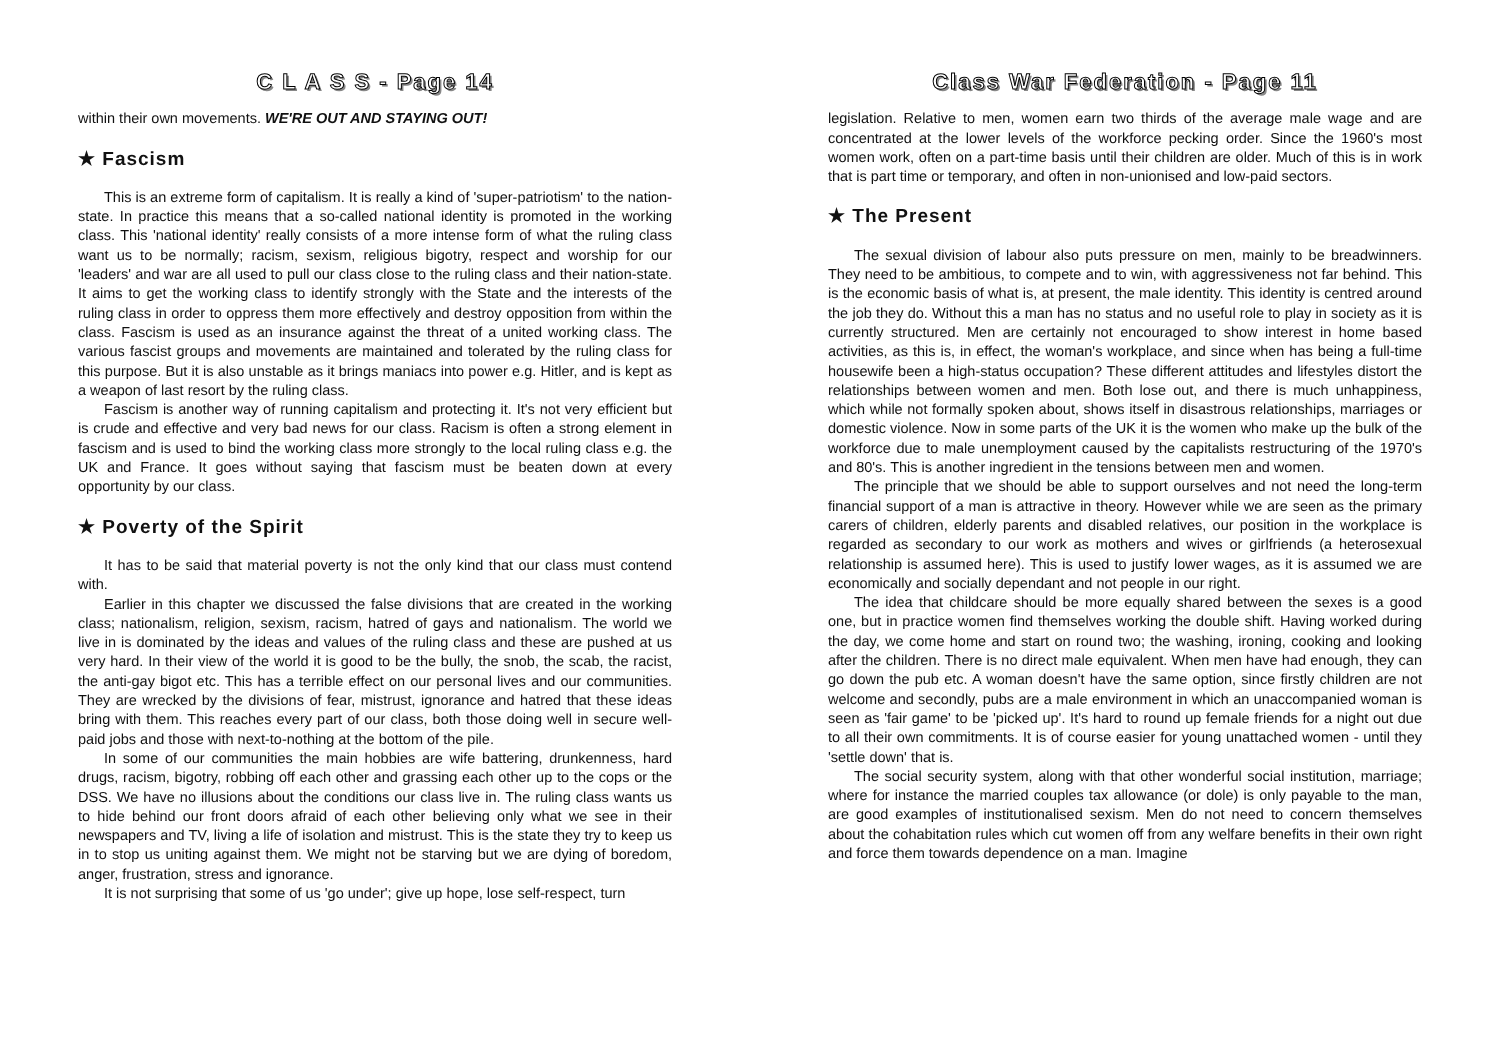C L A S S - Page 14
within their own movements. WE'RE OUT AND STAYING OUT!
★ Fascism
This is an extreme form of capitalism. It is really a kind of 'super-patriotism' to the nation-state. In practice this means that a so-called national identity is promoted in the working class. This 'national identity' really consists of a more intense form of what the ruling class want us to be normally; racism, sexism, religious bigotry, respect and worship for our 'leaders' and war are all used to pull our class close to the ruling class and their nation-state. It aims to get the working class to identify strongly with the State and the interests of the ruling class in order to oppress them more effectively and destroy opposition from within the class. Fascism is used as an insurance against the threat of a united working class. The various fascist groups and movements are maintained and tolerated by the ruling class for this purpose. But it is also unstable as it brings maniacs into power e.g. Hitler, and is kept as a weapon of last resort by the ruling class.
Fascism is another way of running capitalism and protecting it. It's not very efficient but is crude and effective and very bad news for our class. Racism is often a strong element in fascism and is used to bind the working class more strongly to the local ruling class e.g. the UK and France. It goes without saying that fascism must be beaten down at every opportunity by our class.
★ Poverty of the Spirit
It has to be said that material poverty is not the only kind that our class must contend with.
Earlier in this chapter we discussed the false divisions that are created in the working class; nationalism, religion, sexism, racism, hatred of gays and nationalism. The world we live in is dominated by the ideas and values of the ruling class and these are pushed at us very hard. In their view of the world it is good to be the bully, the snob, the scab, the racist, the anti-gay bigot etc. This has a terrible effect on our personal lives and our communities. They are wrecked by the divisions of fear, mistrust, ignorance and hatred that these ideas bring with them. This reaches every part of our class, both those doing well in secure well-paid jobs and those with next-to-nothing at the bottom of the pile.
In some of our communities the main hobbies are wife battering, drunkenness, hard drugs, racism, bigotry, robbing off each other and grassing each other up to the cops or the DSS. We have no illusions about the conditions our class live in. The ruling class wants us to hide behind our front doors afraid of each other believing only what we see in their newspapers and TV, living a life of isolation and mistrust. This is the state they try to keep us in to stop us uniting against them. We might not be starving but we are dying of boredom, anger, frustration, stress and ignorance.
It is not surprising that some of us 'go under'; give up hope, lose self-respect, turn
Class War Federation - Page 11
legislation. Relative to men, women earn two thirds of the average male wage and are concentrated at the lower levels of the workforce pecking order. Since the 1960's most women work, often on a part-time basis until their children are older. Much of this is in work that is part time or temporary, and often in non-unionised and low-paid sectors.
★ The Present
The sexual division of labour also puts pressure on men, mainly to be breadwinners. They need to be ambitious, to compete and to win, with aggressiveness not far behind. This is the economic basis of what is, at present, the male identity. This identity is centred around the job they do. Without this a man has no status and no useful role to play in society as it is currently structured. Men are certainly not encouraged to show interest in home based activities, as this is, in effect, the woman's workplace, and since when has being a full-time housewife been a high-status occupation? These different attitudes and lifestyles distort the relationships between women and men. Both lose out, and there is much unhappiness, which while not formally spoken about, shows itself in disastrous relationships, marriages or domestic violence. Now in some parts of the UK it is the women who make up the bulk of the workforce due to male unemployment caused by the capitalists restructuring of the 1970's and 80's. This is another ingredient in the tensions between men and women.
The principle that we should be able to support ourselves and not need the long-term financial support of a man is attractive in theory. However while we are seen as the primary carers of children, elderly parents and disabled relatives, our position in the workplace is regarded as secondary to our work as mothers and wives or girlfriends (a heterosexual relationship is assumed here). This is used to justify lower wages, as it is assumed we are economically and socially dependant and not people in our right.
The idea that childcare should be more equally shared between the sexes is a good one, but in practice women find themselves working the double shift. Having worked during the day, we come home and start on round two; the washing, ironing, cooking and looking after the children. There is no direct male equivalent. When men have had enough, they can go down the pub etc. A woman doesn't have the same option, since firstly children are not welcome and secondly, pubs are a male environment in which an unaccompanied woman is seen as 'fair game' to be 'picked up'. It's hard to round up female friends for a night out due to all their own commitments. It is of course easier for young unattached women - until they 'settle down' that is.
The social security system, along with that other wonderful social institution, marriage; where for instance the married couples tax allowance (or dole) is only payable to the man, are good examples of institutionalised sexism. Men do not need to concern themselves about the cohabitation rules which cut women off from any welfare benefits in their own right and force them towards dependence on a man. Imagine